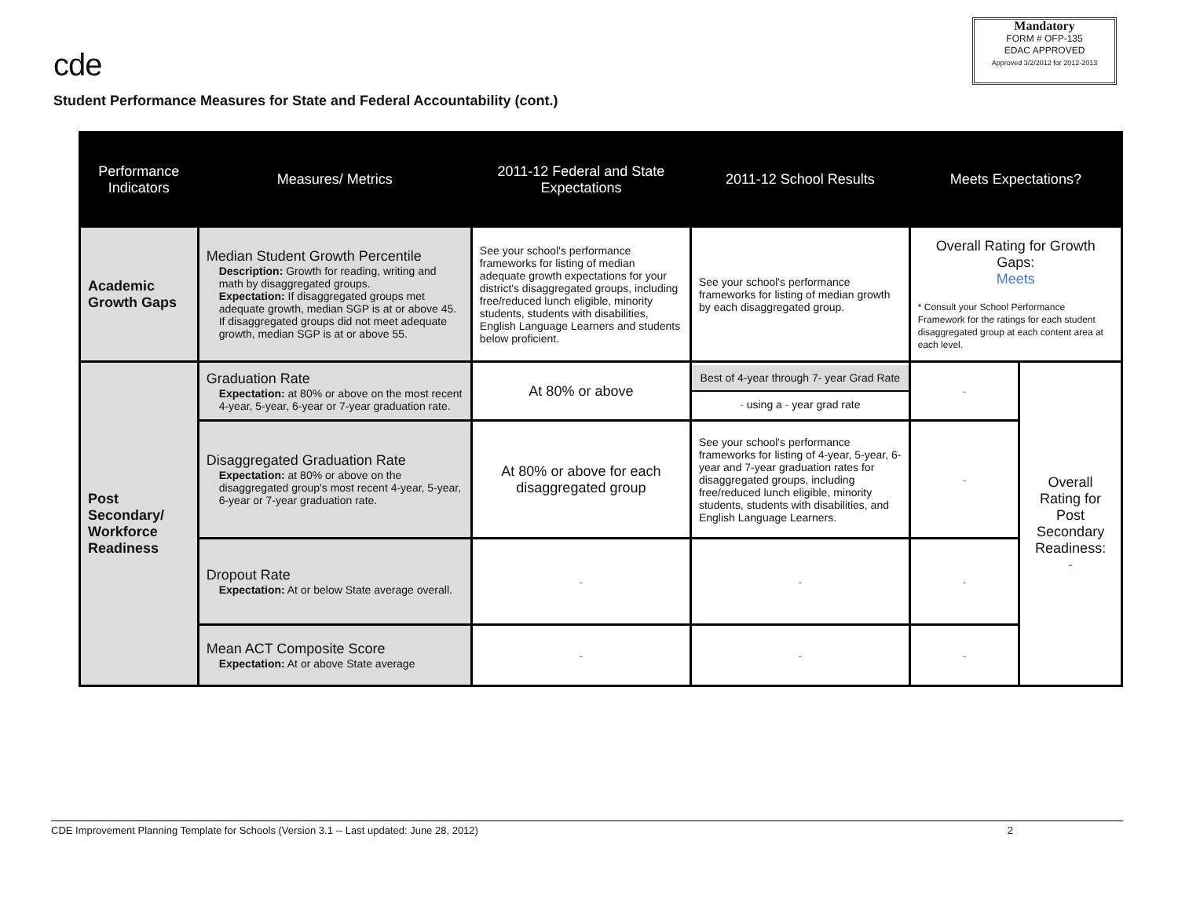cde
Mandatory
FORM # OFP-135
EDAC APPROVED
Approved 3/2/2012 for 2012-2013
Student Performance Measures for State and Federal Accountability (cont.)
| Performance Indicators | Measures/ Metrics | 2011-12 Federal and State Expectations | 2011-12 School Results | Meets Expectations? | |
| --- | --- | --- | --- | --- | --- |
| Academic Growth Gaps | Median Student Growth Percentile Description: Growth for reading, writing and math by disaggregated groups. Expectation: If disaggregated groups met adequate growth, median SGP is at or above 45. If disaggregated groups did not meet adequate growth, median SGP is at or above 55. | See your school's performance frameworks for listing of median adequate growth expectations for your district's disaggregated groups, including free/reduced lunch eligible, minority students, students with disabilities, English Language Learners and students below proficient. | See your school's performance frameworks for listing of median growth by each disaggregated group. | Overall Rating for Growth Gaps: Meets * Consult your School Performance Framework for the ratings for each student disaggregated group at each content area at each level. | |
| Post Secondary/ Workforce Readiness | Graduation Rate Expectation: at 80% or above on the most recent 4-year, 5-year, 6-year or 7-year graduation rate. | At 80% or above | Best of 4-year through 7- year Grad Rate - using a - year grad rate | - | Overall Rating for Post Secondary Readiness: - |
| | Disaggregated Graduation Rate Expectation: at 80% or above on the disaggregated group's most recent 4-year, 5-year, 6-year or 7-year graduation rate. | At 80% or above for each disaggregated group | See your school's performance frameworks for listing of 4-year, 5-year, 6-year and 7-year graduation rates for disaggregated groups, including free/reduced lunch eligible, minority students, students with disabilities, and English Language Learners. | - | |
| | Dropout Rate Expectation: At or below State average overall. | - | - | - | |
| | Mean ACT Composite Score Expectation: At or above State average | - | - | - | |
CDE Improvement Planning Template for Schools (Version 3.1 -- Last updated: June 28, 2012) 2